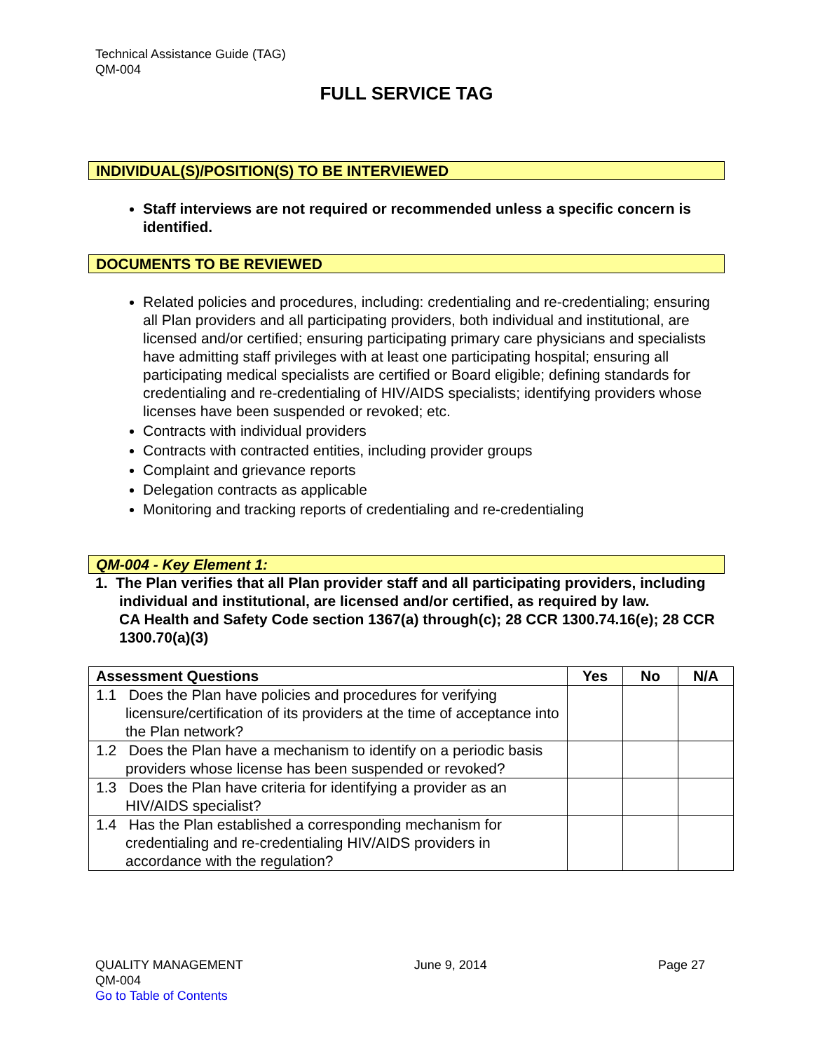Technical Assistance Guide (TAG)
QM-004
FULL SERVICE TAG
INDIVIDUAL(S)/POSITION(S) TO BE INTERVIEWED
Staff interviews are not required or recommended unless a specific concern is identified.
DOCUMENTS TO BE REVIEWED
Related policies and procedures, including: credentialing and re-credentialing; ensuring all Plan providers and all participating providers, both individual and institutional, are licensed and/or certified; ensuring participating primary care physicians and specialists have admitting staff privileges with at least one participating hospital; ensuring all participating medical specialists are certified or Board eligible; defining standards for credentialing and re-credentialing of HIV/AIDS specialists; identifying providers whose licenses have been suspended or revoked; etc.
Contracts with individual providers
Contracts with contracted entities, including provider groups
Complaint and grievance reports
Delegation contracts as applicable
Monitoring and tracking reports of credentialing and re-credentialing
QM-004 - Key Element 1:
1. The Plan verifies that all Plan provider staff and all participating providers, including individual and institutional, are licensed and/or certified, as required by law.
CA Health and Safety Code section 1367(a) through(c); 28 CCR 1300.74.16(e); 28 CCR 1300.70(a)(3)
| Assessment Questions | Yes | No | N/A |
| --- | --- | --- | --- |
| 1.1 Does the Plan have policies and procedures for verifying licensure/certification of its providers at the time of acceptance into the Plan network? | | | |
| 1.2 Does the Plan have a mechanism to identify on a periodic basis providers whose license has been suspended or revoked? | | | |
| 1.3 Does the Plan have criteria for identifying a provider as an HIV/AIDS specialist? | | | |
| 1.4 Has the Plan established a corresponding mechanism for credentialing and re-credentialing HIV/AIDS providers in accordance with the regulation? | | | |
QUALITY MANAGEMENT June 9, 2014 Page 27
QM-004
Go to Table of Contents